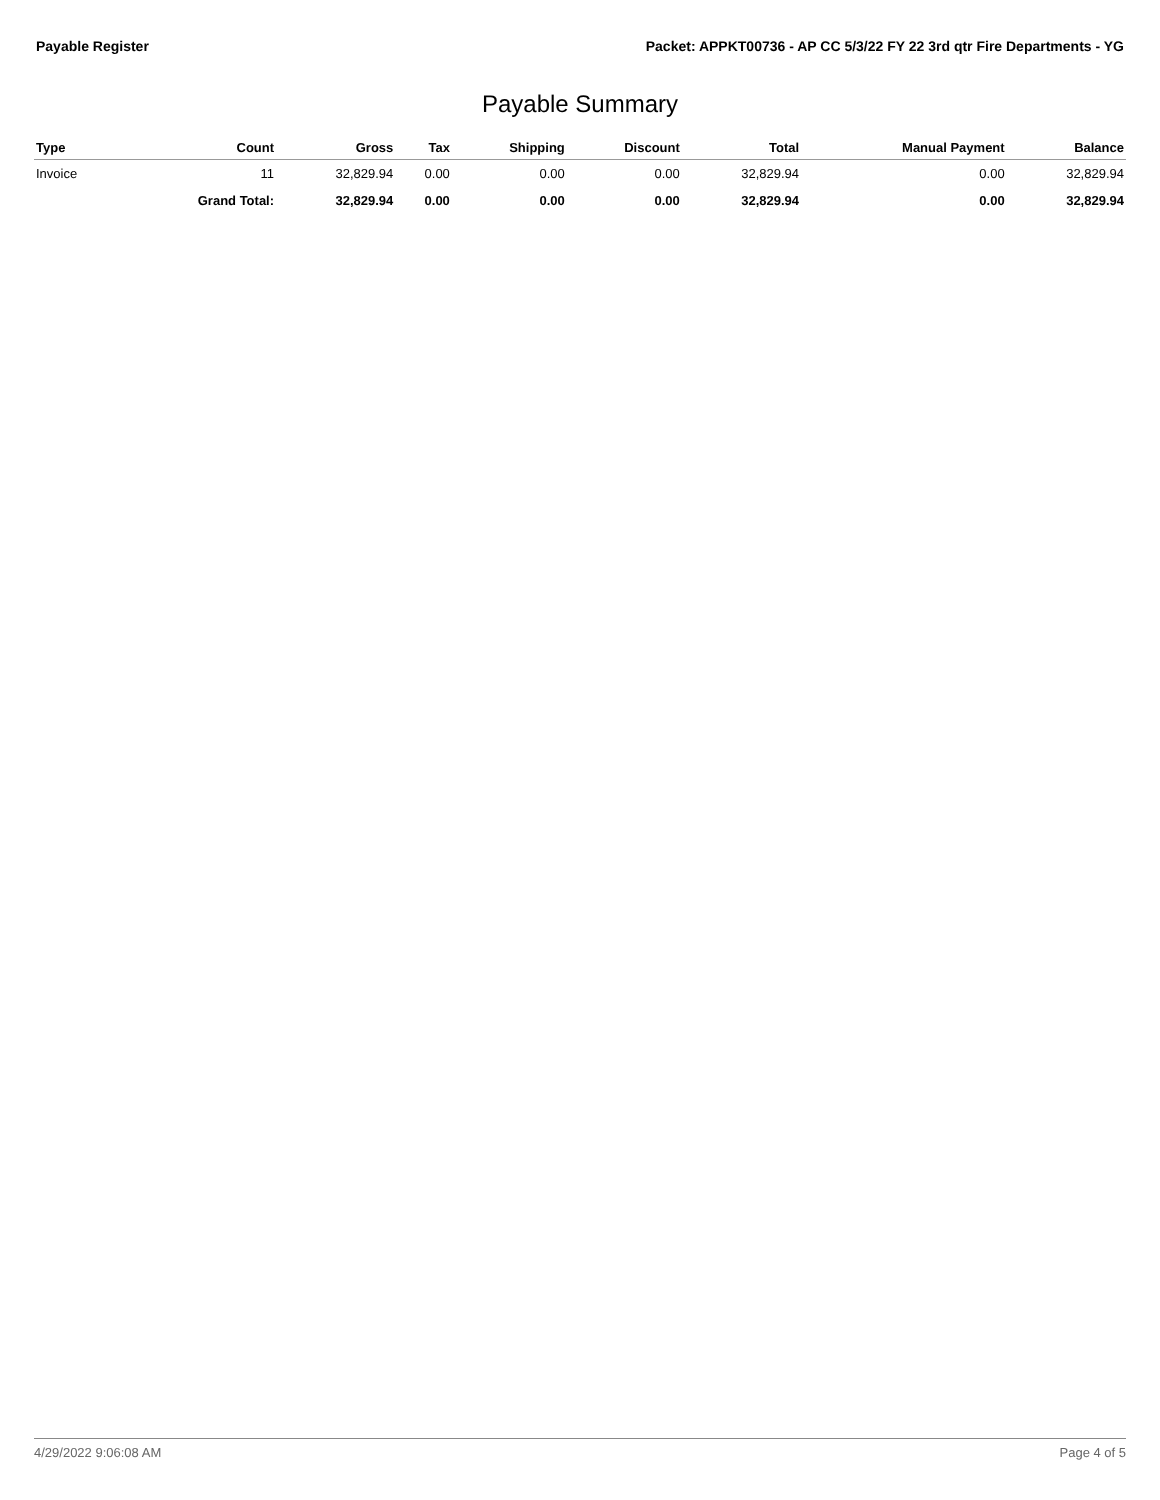Payable Register Packet: APPKT00736 - AP CC 5/3/22 FY 22 3rd qtr Fire Departments - YG
Payable Summary
| Type | Count | Gross | Tax | Shipping | Discount | Total | Manual Payment | Balance |
| --- | --- | --- | --- | --- | --- | --- | --- | --- |
| Invoice | 11 | 32,829.94 | 0.00 | 0.00 | 0.00 | 32,829.94 | 0.00 | 32,829.94 |
| | Grand Total: | 32,829.94 | 0.00 | 0.00 | 0.00 | 32,829.94 | 0.00 | 32,829.94 |
4/29/2022 9:06:08 AM Page 4 of 5